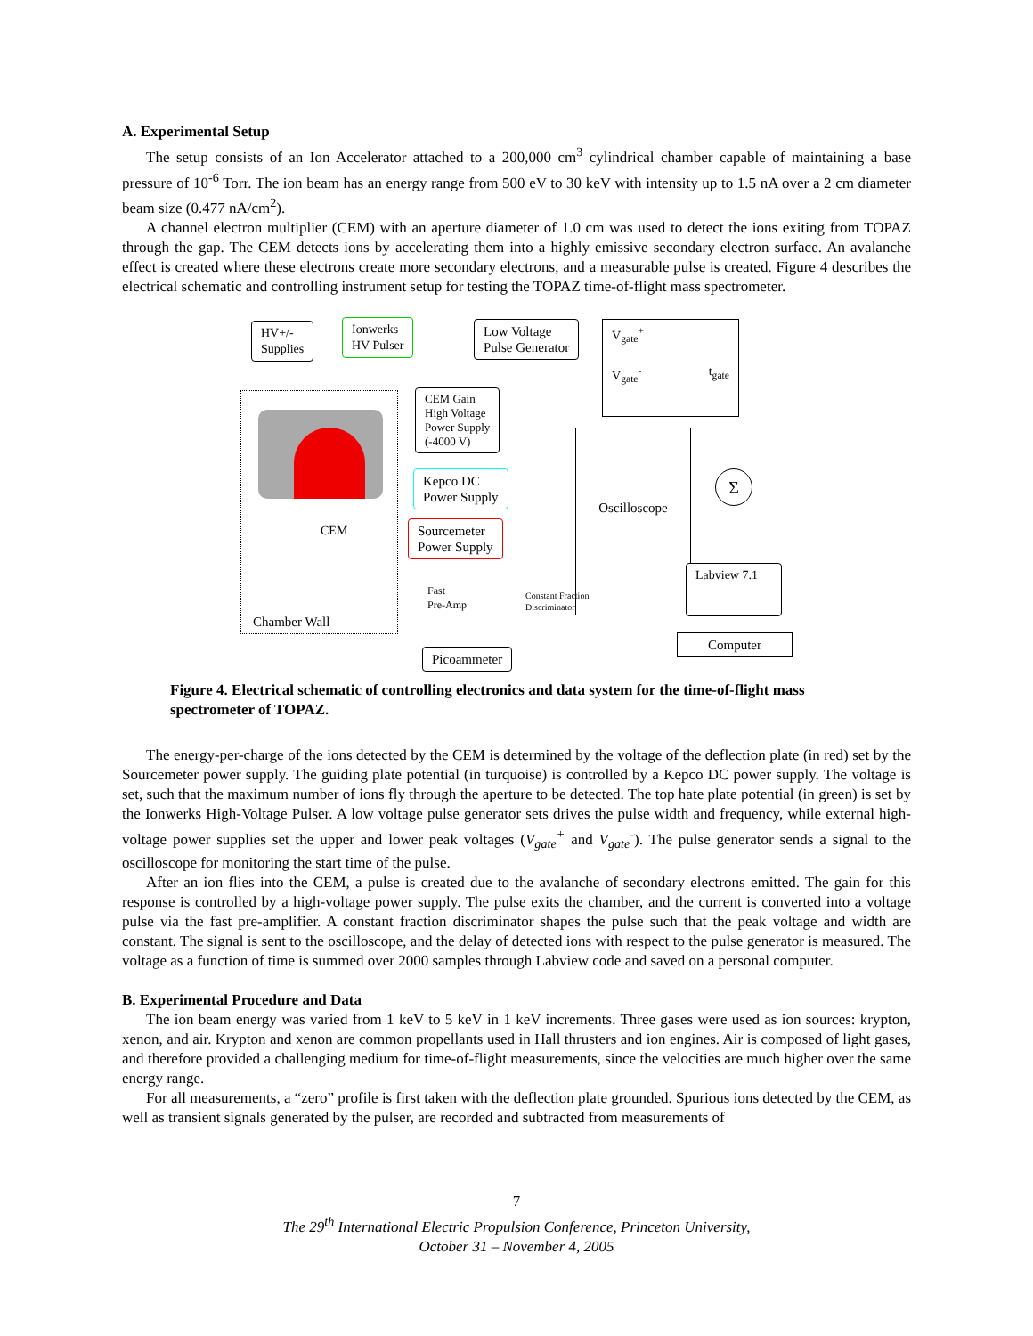A. Experimental Setup
The setup consists of an Ion Accelerator attached to a 200,000 cm<sup>3</sup> cylindrical chamber capable of maintaining a base pressure of 10<sup>-6</sup> Torr. The ion beam has an energy range from 500 eV to 30 keV with intensity up to 1.5 nA over a 2 cm diameter beam size (0.477 nA/cm<sup>2</sup>).
A channel electron multiplier (CEM) with an aperture diameter of 1.0 cm was used to detect the ions exiting from TOPAZ through the gap. The CEM detects ions by accelerating them into a highly emissive secondary electron surface. An avalanche effect is created where these electrons create more secondary electrons, and a measurable pulse is created. Figure 4 describes the electrical schematic and controlling instrument setup for testing the TOPAZ time-of-flight mass spectrometer.
HV+/-
Supplies
Ionwerks
HV Pulser
Low Voltage
Pulse Generator
V<sub>gate</sub><sup>+</sup>
V<sub>gate</sub><sup>-</sup> t<sub>gate</sub>
CEM Gain
High Voltage
Power Supply
(-4000 V)
Kepco DC
Power Supply
CEM
Sourcemeter
Power Supply
Oscilloscope
Σ
Fast
Pre-Amp
Constant Fraction
Discriminator
Labview 7.1
Computer
Chamber Wall
Picoammeter
Figure 4. Electrical schematic of controlling electronics and data system for the time-of-flight mass spectrometer of TOPAZ.
The energy-per-charge of the ions detected by the CEM is determined by the voltage of the deflection plate (in red) set by the Sourcemeter power supply. The guiding plate potential (in turquoise) is controlled by a Kepco DC power supply. The voltage is set, such that the maximum number of ions fly through the aperture to be detected. The top hate plate potential (in green) is set by the Ionwerks High-Voltage Pulser. A low voltage pulse generator sets drives the pulse width and frequency, while external high-voltage power supplies set the upper and lower peak voltages (V<sub>gate</sub><sup>+</sup> and V<sub>gate</sub><sup>-</sup>). The pulse generator sends a signal to the oscilloscope for monitoring the start time of the pulse.
After an ion flies into the CEM, a pulse is created due to the avalanche of secondary electrons emitted. The gain for this response is controlled by a high-voltage power supply. The pulse exits the chamber, and the current is converted into a voltage pulse via the fast pre-amplifier. A constant fraction discriminator shapes the pulse such that the peak voltage and width are constant. The signal is sent to the oscilloscope, and the delay of detected ions with respect to the pulse generator is measured. The voltage as a function of time is summed over 2000 samples through Labview code and saved on a personal computer.
B. Experimental Procedure and Data
The ion beam energy was varied from 1 keV to 5 keV in 1 keV increments. Three gases were used as ion sources: krypton, xenon, and air. Krypton and xenon are common propellants used in Hall thrusters and ion engines. Air is composed of light gases, and therefore provided a challenging medium for time-of-flight measurements, since the velocities are much higher over the same energy range.
For all measurements, a “zero” profile is first taken with the deflection plate grounded. Spurious ions detected by the CEM, as well as transient signals generated by the pulser, are recorded and subtracted from measurements of
7
The 29<sup>th</sup> International Electric Propulsion Conference, Princeton University,
October 31 – November 4, 2005